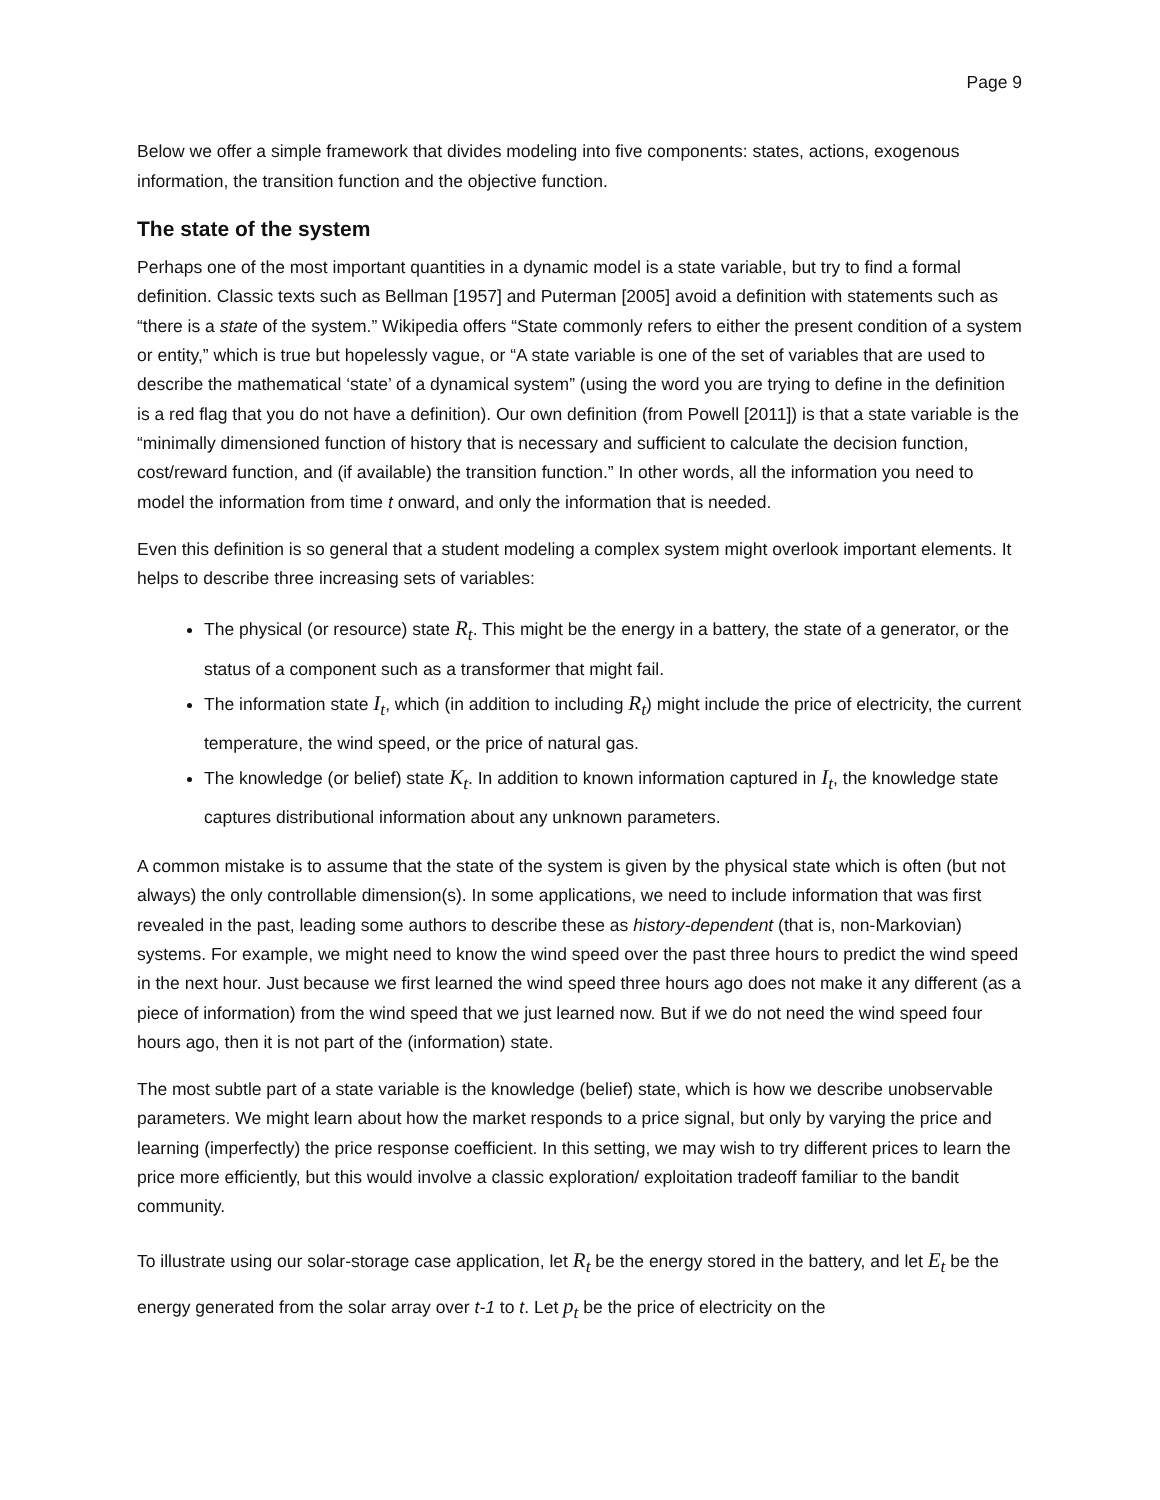Page 9
Below we offer a simple framework that divides modeling into five components: states, actions, exogenous information, the transition function and the objective function.
The state of the system
Perhaps one of the most important quantities in a dynamic model is a state variable, but try to find a formal definition. Classic texts such as Bellman [1957] and Puterman [2005] avoid a definition with statements such as “there is a state of the system.” Wikipedia offers “State commonly refers to either the present condition of a system or entity,” which is true but hopelessly vague, or “A state variable is one of the set of variables that are used to describe the mathematical ‘state’ of a dynamical system” (using the word you are trying to define in the definition is a red flag that you do not have a definition). Our own definition (from Powell [2011]) is that a state variable is the “minimally dimensioned function of history that is necessary and sufficient to calculate the decision function, cost/reward function, and (if available) the transition function.” In other words, all the information you need to model the information from time t onward, and only the information that is needed.
Even this definition is so general that a student modeling a complex system might overlook important elements. It helps to describe three increasing sets of variables:
The physical (or resource) state R<sub>t</sub>. This might be the energy in a battery, the state of a generator, or the status of a component such as a transformer that might fail.
The information state I<sub>t</sub>, which (in addition to including R<sub>t</sub>) might include the price of electricity, the current temperature, the wind speed, or the price of natural gas.
The knowledge (or belief) state K<sub>t</sub>. In addition to known information captured in I<sub>t</sub>, the knowledge state captures distributional information about any unknown parameters.
A common mistake is to assume that the state of the system is given by the physical state which is often (but not always) the only controllable dimension(s). In some applications, we need to include information that was first revealed in the past, leading some authors to describe these as history-dependent (that is, non-Markovian) systems. For example, we might need to know the wind speed over the past three hours to predict the wind speed in the next hour. Just because we first learned the wind speed three hours ago does not make it any different (as a piece of information) from the wind speed that we just learned now. But if we do not need the wind speed four hours ago, then it is not part of the (information) state.
The most subtle part of a state variable is the knowledge (belief) state, which is how we describe unobservable parameters. We might learn about how the market responds to a price signal, but only by varying the price and learning (imperfectly) the price response coefficient. In this setting, we may wish to try different prices to learn the price more efficiently, but this would involve a classic exploration/ exploitation tradeoff familiar to the bandit community.
To illustrate using our solar-storage case application, let R<sub>t</sub> be the energy stored in the battery, and let E<sub>t</sub> be the energy generated from the solar array over t-1 to t. Let p<sub>t</sub> be the price of electricity on the